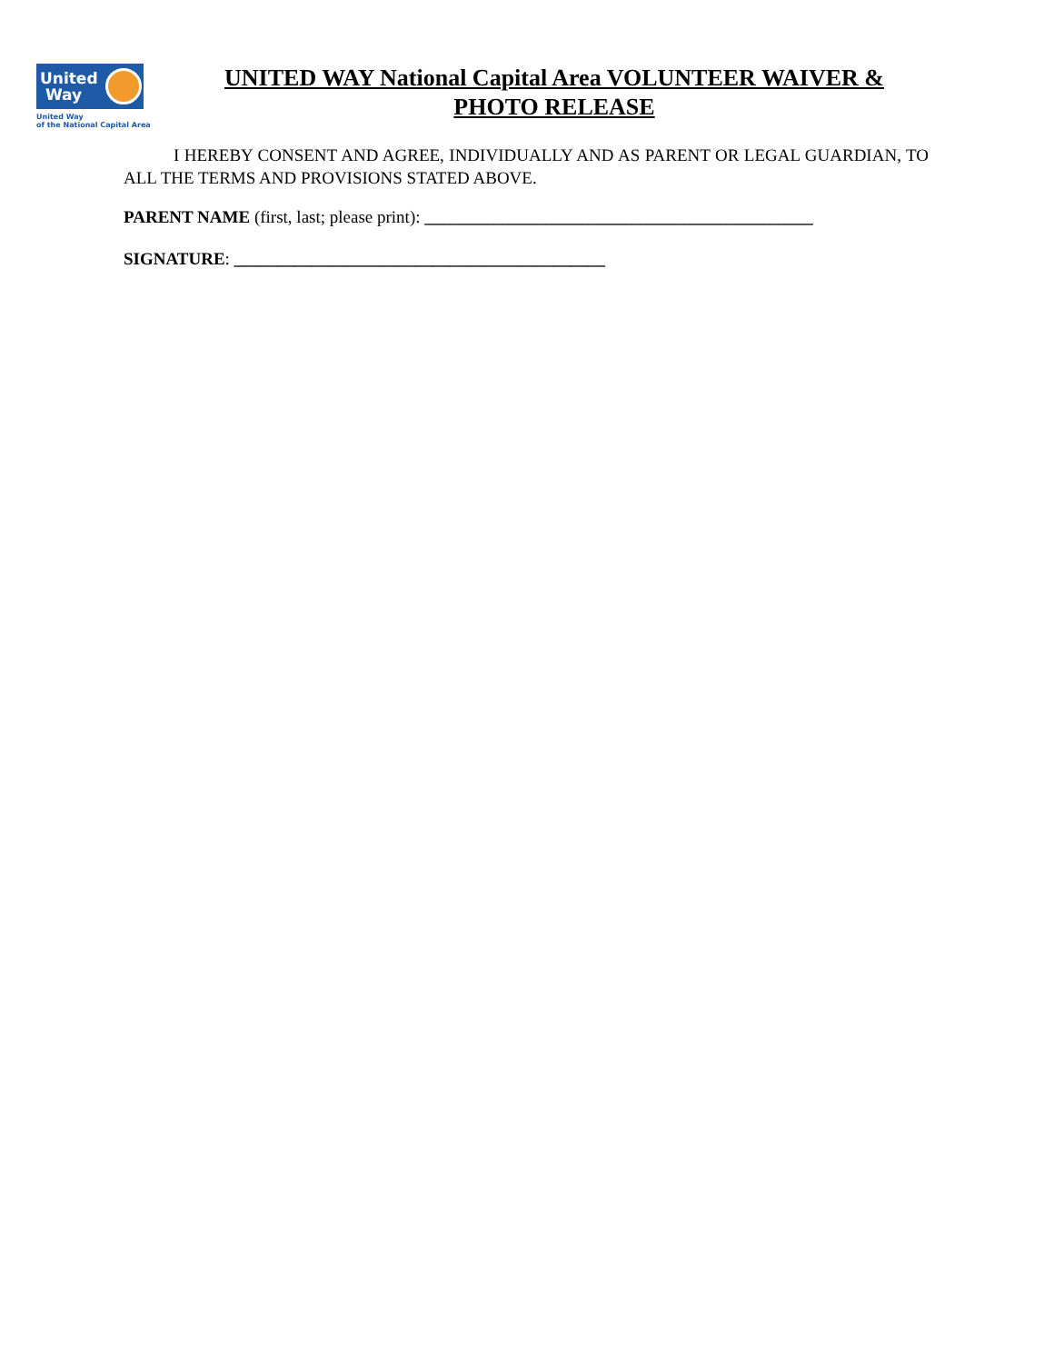United
Way
United Way
of the National Capital Area
UNITED WAY National Capital Area VOLUNTEER WAIVER & PHOTO RELEASE
I HEREBY CONSENT AND AGREE, INDIVIDUALLY AND AS PARENT OR LEGAL GUARDIAN, TO ALL THE TERMS AND PROVISIONS STATED ABOVE.
PARENT NAME (first, last; please print): _____________________________________________
SIGNATURE: ___________________________________________